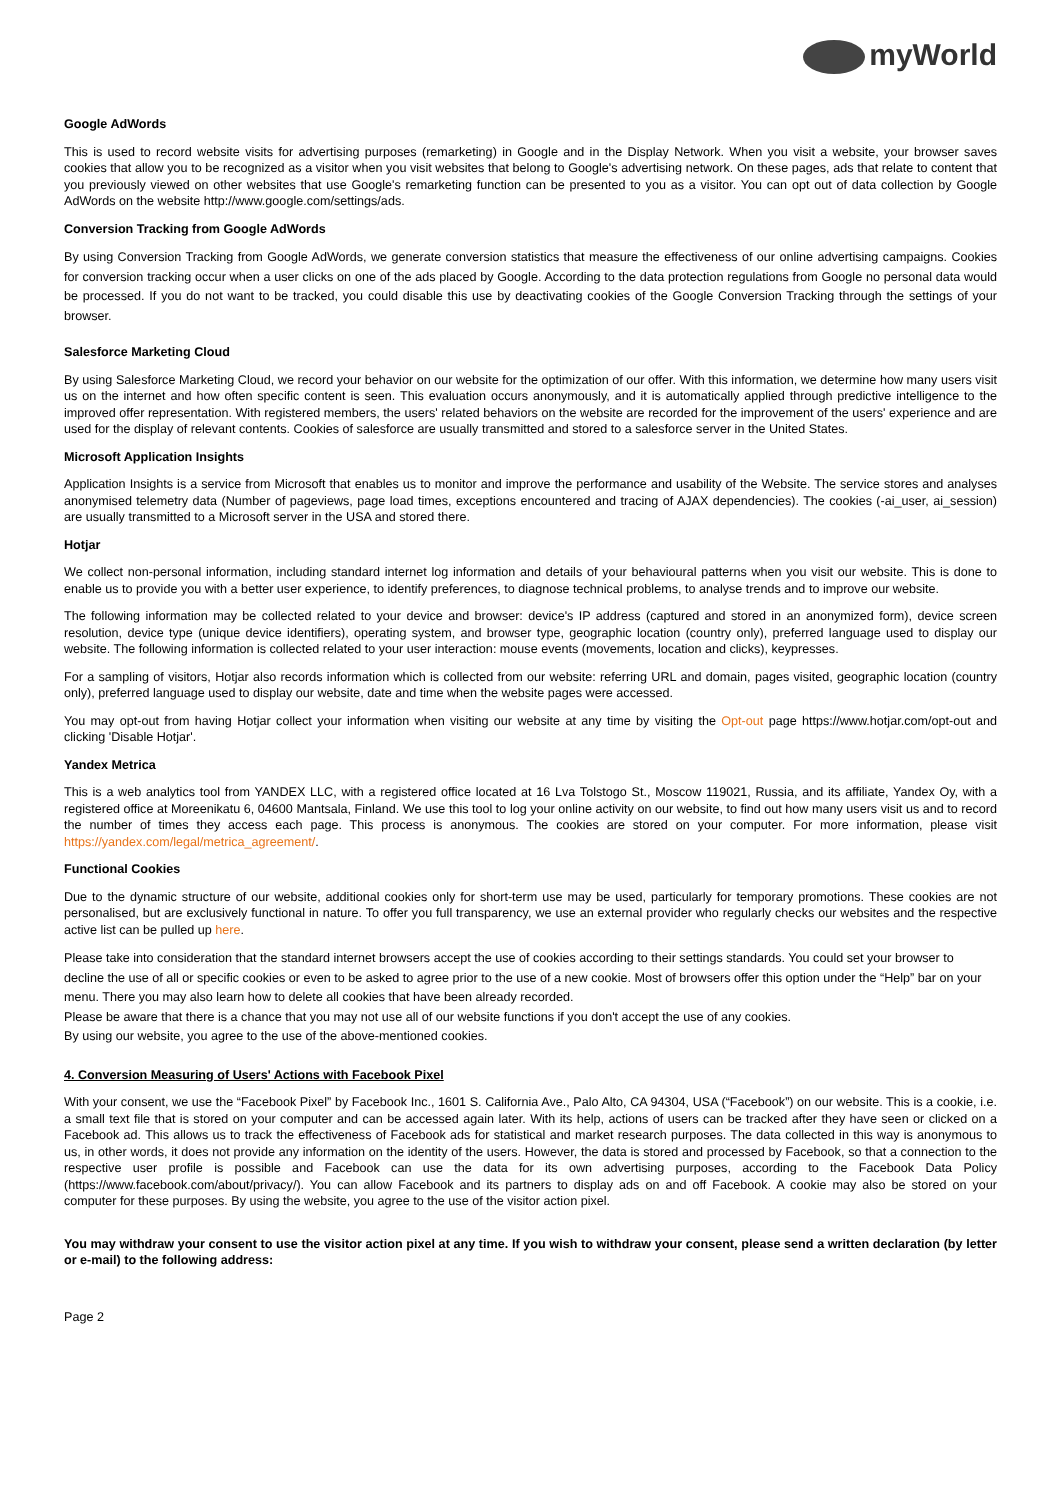myWorld
Google AdWords
This is used to record website visits for advertising purposes (remarketing) in Google and in the Display Network. When you visit a website, your browser saves cookies that allow you to be recognized as a visitor when you visit websites that belong to Google's advertising network. On these pages, ads that relate to content that you previously viewed on other websites that use Google's remarketing function can be presented to you as a visitor. You can opt out of data collection by Google AdWords on the website http://www.google.com/settings/ads.
Conversion Tracking from Google AdWords
By using Conversion Tracking from Google AdWords, we generate conversion statistics that measure the effectiveness of our online advertising campaigns. Cookies for conversion tracking occur when a user clicks on one of the ads placed by Google. According to the data protection regulations from Google no personal data would be processed. If you do not want to be tracked, you could disable this use by deactivating cookies of the Google Conversion Tracking through the settings of your browser.
Salesforce Marketing Cloud
By using Salesforce Marketing Cloud, we record your behavior on our website for the optimization of our offer. With this information, we determine how many users visit us on the internet and how often specific content is seen. This evaluation occurs anonymously, and it is automatically applied through predictive intelligence to the improved offer representation. With registered members, the users' related behaviors on the website are recorded for the improvement of the users' experience and are used for the display of relevant contents. Cookies of salesforce are usually transmitted and stored to a salesforce server in the United States.
Microsoft Application Insights
Application Insights is a service from Microsoft that enables us to monitor and improve the performance and usability of the Website. The service stores and analyses anonymised telemetry data (Number of pageviews, page load times, exceptions encountered and tracing of AJAX dependencies). The cookies (-ai_user, ai_session) are usually transmitted to a Microsoft server in the USA and stored there.
Hotjar
We collect non-personal information, including standard internet log information and details of your behavioural patterns when you visit our website. This is done to enable us to provide you with a better user experience, to identify preferences, to diagnose technical problems, to analyse trends and to improve our website.
The following information may be collected related to your device and browser: device's IP address (captured and stored in an anonymized form), device screen resolution, device type (unique device identifiers), operating system, and browser type, geographic location (country only), preferred language used to display our website. The following information is collected related to your user interaction: mouse events (movements, location and clicks), keypresses.
For a sampling of visitors, Hotjar also records information which is collected from our website: referring URL and domain, pages visited, geographic location (country only), preferred language used to display our website, date and time when the website pages were accessed.
You may opt-out from having Hotjar collect your information when visiting our website at any time by visiting the Opt-out page https://www.hotjar.com/opt-out and clicking 'Disable Hotjar'.
Yandex Metrica
This is a web analytics tool from YANDEX LLC, with a registered office located at 16 Lva Tolstogo St., Moscow 119021, Russia, and its affiliate, Yandex Oy, with a registered office at Moreenikatu 6, 04600 Mantsala, Finland. We use this tool to log your online activity on our website, to find out how many users visit us and to record the number of times they access each page. This process is anonymous. The cookies are stored on your computer. For more information, please visit https://yandex.com/legal/metrica_agreement/.
Functional Cookies
Due to the dynamic structure of our website, additional cookies only for short-term use may be used, particularly for temporary promotions. These cookies are not personalised, but are exclusively functional in nature. To offer you full transparency, we use an external provider who regularly checks our websites and the respective active list can be pulled up here.
Please take into consideration that the standard internet browsers accept the use of cookies according to their settings standards. You could set your browser to decline the use of all or specific cookies or even to be asked to agree prior to the use of a new cookie. Most of browsers offer this option under the “Help” bar on your menu. There you may also learn how to delete all cookies that have been already recorded.
Please be aware that there is a chance that you may not use all of our website functions if you don't accept the use of any cookies.
By using our website, you agree to the use of the above-mentioned cookies.
4. Conversion Measuring of Users' Actions with Facebook Pixel
With your consent, we use the “Facebook Pixel” by Facebook Inc., 1601 S. California Ave., Palo Alto, CA 94304, USA (“Facebook”) on our website. This is a cookie, i.e. a small text file that is stored on your computer and can be accessed again later. With its help, actions of users can be tracked after they have seen or clicked on a Facebook ad. This allows us to track the effectiveness of Facebook ads for statistical and market research purposes. The data collected in this way is anonymous to us, in other words, it does not provide any information on the identity of the users. However, the data is stored and processed by Facebook, so that a connection to the respective user profile is possible and Facebook can use the data for its own advertising purposes, according to the Facebook Data Policy (https://www.facebook.com/about/privacy/). You can allow Facebook and its partners to display ads on and off Facebook. A cookie may also be stored on your computer for these purposes. By using the website, you agree to the use of the visitor action pixel.
You may withdraw your consent to use the visitor action pixel at any time. If you wish to withdraw your consent, please send a written declaration (by letter or e-mail) to the following address:
Page 2